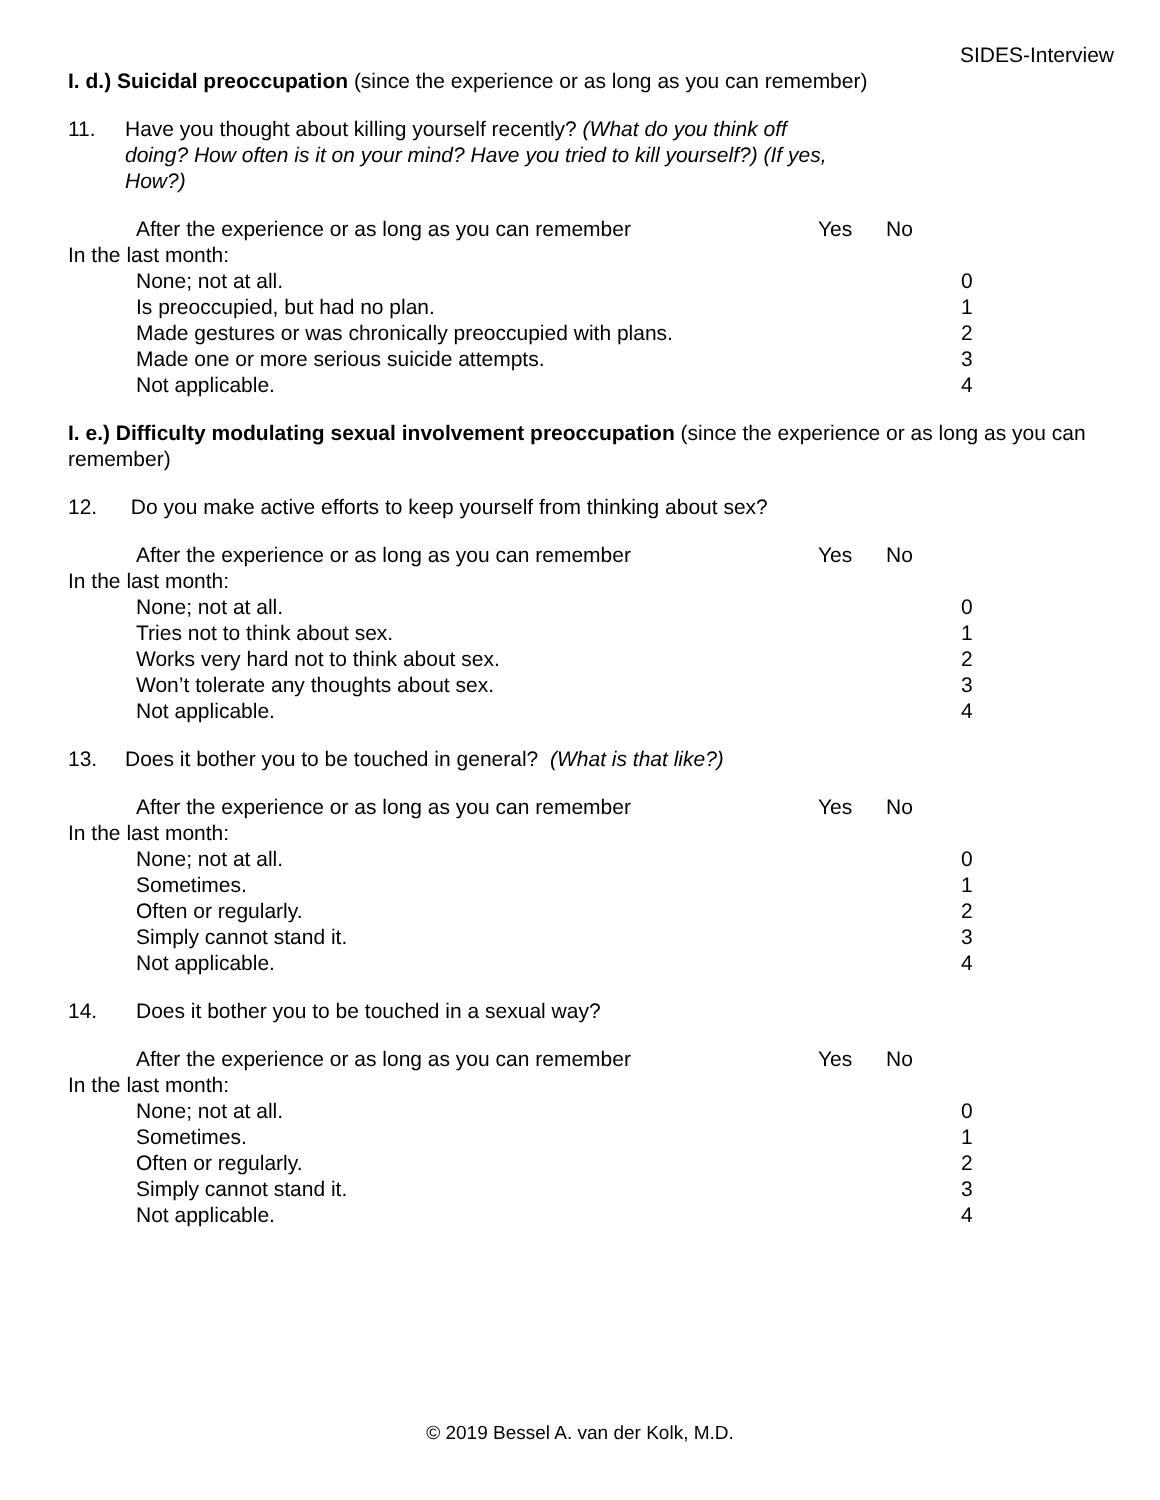SIDES-Interview
I. d.) Suicidal preoccupation (since the experience or as long as you can remember)
11. Have you thought about killing yourself recently? (What do you think off doing? How often is it on your mind? Have you tried to kill yourself?) (If yes, How?)
After the experience or as long as you can remember Yes No
In the last month:
None; not at all. 0
Is preoccupied, but had no plan. 1
Made gestures or was chronically preoccupied with plans.
2
Made one or more serious suicide attempts. 3
Not applicable. 4
I. e.) Difficulty modulating sexual involvement preoccupation (since the experience or as long as you can remember)
12. Do you make active efforts to keep yourself from thinking about sex?
After the experience or as long as you can remember Yes No
In the last month:
None; not at all. 0
Tries not to think about sex. 1
Works very hard not to think about sex. 2
Won’t tolerate any thoughts about sex. 3
Not applicable. 4
13. Does it bother you to be touched in general? (What is that like?)
After the experience or as long as you can remember Yes No
In the last month:
None; not at all. 0
Sometimes. 1
Often or regularly. 2
Simply cannot stand it. 3
Not applicable. 4
14. Does it bother you to be touched in a sexual way?
After the experience or as long as you can remember Yes No
In the last month:
None; not at all. 0
Sometimes. 1
Often or regularly. 2
Simply cannot stand it. 3
Not applicable. 4
© 2019 Bessel A. van der Kolk, M.D.